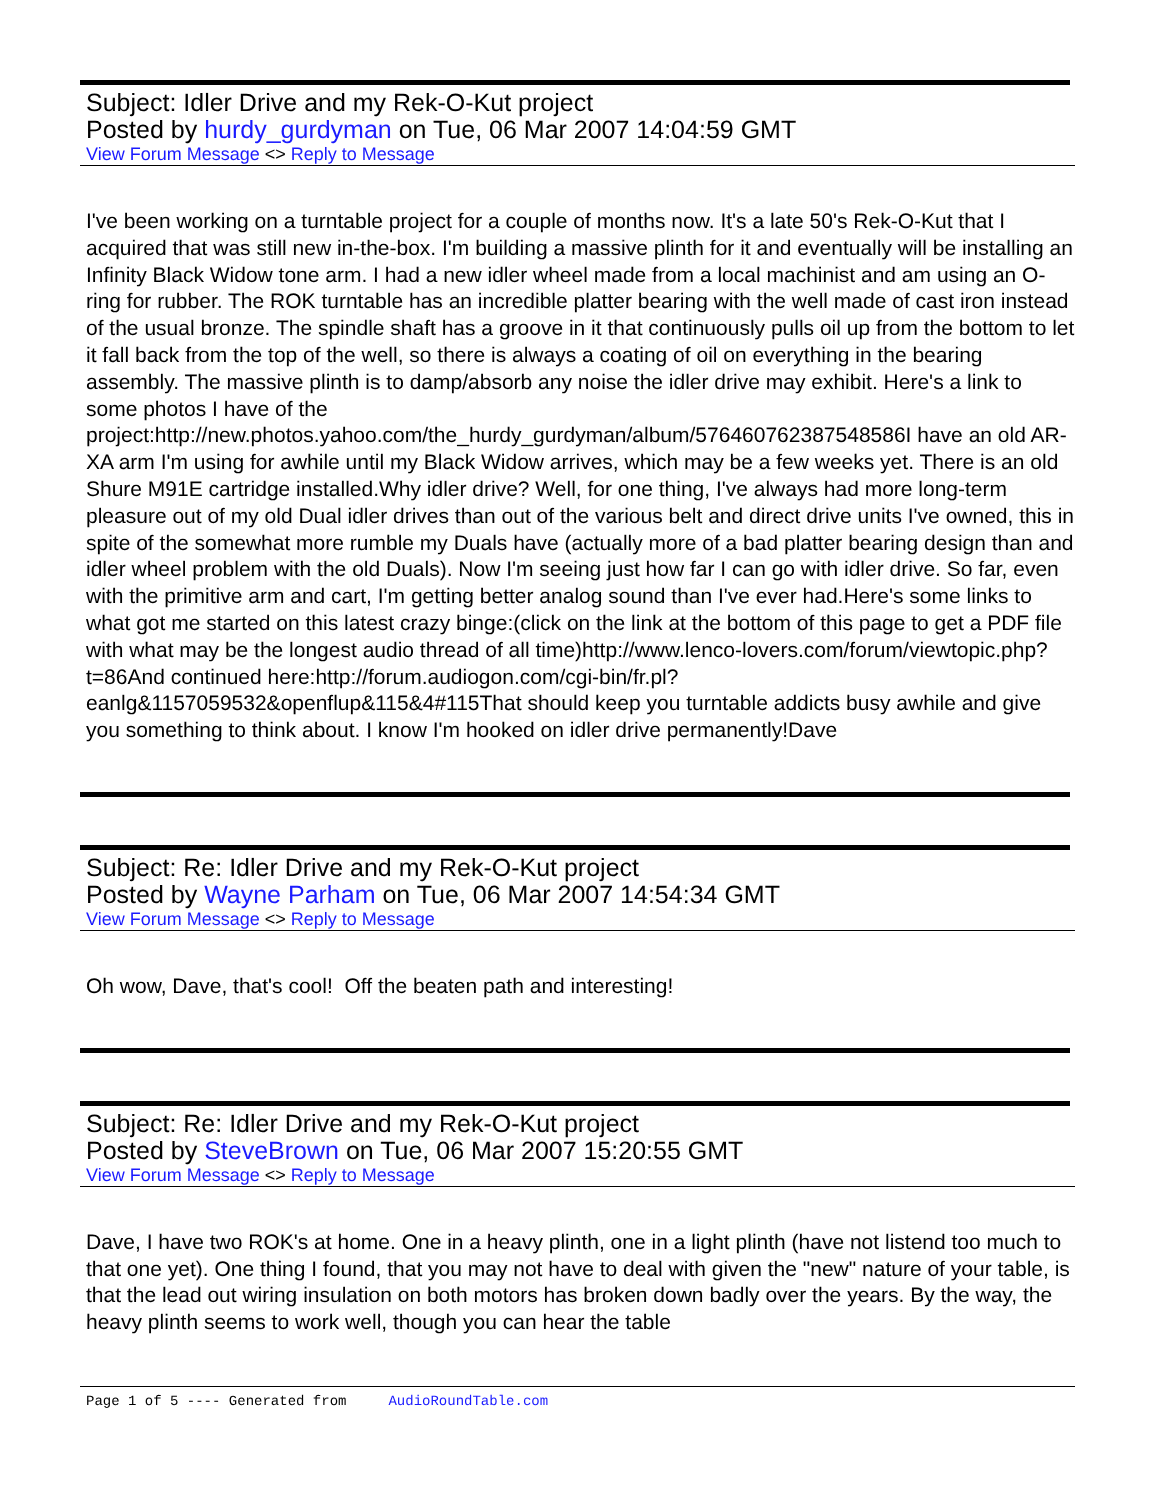Subject: Idler Drive and my Rek-O-Kut project
Posted by hurdy_gurdyman on Tue, 06 Mar 2007 14:04:59 GMT
View Forum Message <> Reply to Message
I've been working on a turntable project for a couple of months now. It's a late 50's Rek-O-Kut that I acquired that was still new in-the-box. I'm building a massive plinth for it and eventually will be installing an Infinity Black Widow tone arm. I had a new idler wheel made from a local machinist and am using an O- ring for rubber. The ROK turntable has an incredible platter bearing with the well made of cast iron instead of the usual bronze. The spindle shaft has a groove in it that continuously pulls oil up from the bottom to let it fall back from the top of the well, so there is always a coating of oil on everything in the bearing assembly. The massive plinth is to damp/absorb any noise the idler drive may exhibit. Here's a link to some photos I have of the project:http://new.photos.yahoo.com/the_hurdy_gurdyman/album/576460762387548586I have an old AR-XA arm I'm using for awhile until my Black Widow arrives, which may be a few weeks yet. There is an old Shure M91E cartridge installed.Why idler drive? Well, for one thing, I've always had more long-term pleasure out of my old Dual idler drives than out of the various belt and direct drive units I've owned, this in spite of the somewhat more rumble my Duals have (actually more of a bad platter bearing design than and idler wheel problem with the old Duals). Now I'm seeing just how far I can go with idler drive. So far, even with the primitive arm and cart, I'm getting better analog sound than I've ever had.Here's some links to what got me started on this latest crazy binge:(click on the link at the bottom of this page to get a PDF file with what may be the longest audio thread of all time)http://www.lenco-lovers.com/forum/viewtopic.php?t=86And continued here:http://forum.audiogon.com/cgi-bin/fr.pl?eanlg&1157059532&openflup&115&4#115That should keep you turntable addicts busy awhile and give you something to think about. I know I'm hooked on idler drive permanently!Dave
Subject: Re: Idler Drive and my Rek-O-Kut project
Posted by Wayne Parham on Tue, 06 Mar 2007 14:54:34 GMT
View Forum Message <> Reply to Message
Oh wow, Dave, that's cool! Off the beaten path and interesting!
Subject: Re: Idler Drive and my Rek-O-Kut project
Posted by SteveBrown on Tue, 06 Mar 2007 15:20:55 GMT
View Forum Message <> Reply to Message
Dave, I have two ROK's at home. One in a heavy plinth, one in a light plinth (have not listend too much to that one yet). One thing I found, that you may not have to deal with given the "new" nature of your table, is that the lead out wiring insulation on both motors has broken down badly over the years. By the way, the heavy plinth seems to work well, though you can hear the table
Page 1 of 5 ---- Generated from AudioRoundTable.com